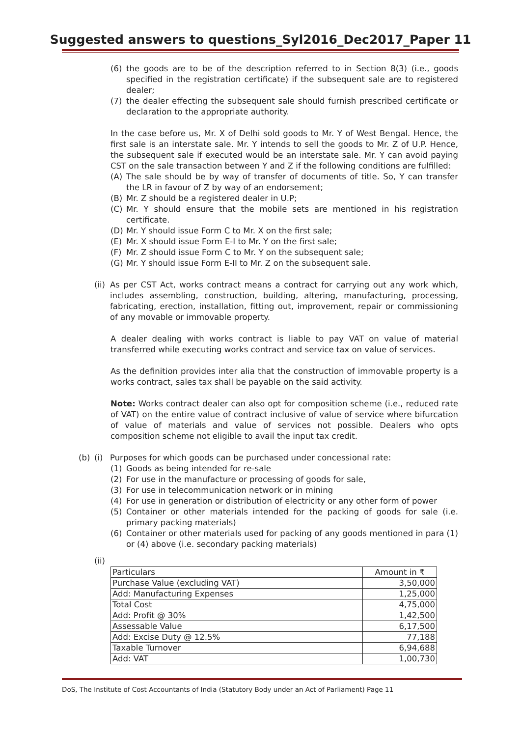Suggested answers to questions_Syl2016_Dec2017_Paper 11
(6) the goods are to be of the description referred to in Section 8(3) (i.e., goods specified in the registration certificate) if the subsequent sale are to registered dealer;
(7) the dealer effecting the subsequent sale should furnish prescribed certificate or declaration to the appropriate authority.
In the case before us, Mr. X of Delhi sold goods to Mr. Y of West Bengal. Hence, the first sale is an interstate sale. Mr. Y intends to sell the goods to Mr. Z of U.P. Hence, the subsequent sale if executed would be an interstate sale. Mr. Y can avoid paying CST on the sale transaction between Y and Z if the following conditions are fulfilled:
(A) The sale should be by way of transfer of documents of title. So, Y can transfer the LR in favour of Z by way of an endorsement;
(B) Mr. Z should be a registered dealer in U.P;
(C) Mr. Y should ensure that the mobile sets are mentioned in his registration certificate.
(D) Mr. Y should issue Form C to Mr. X on the first sale;
(E) Mr. X should issue Form E-I to Mr. Y on the first sale;
(F) Mr. Z should issue Form C to Mr. Y on the subsequent sale;
(G) Mr. Y should issue Form E-II to Mr. Z on the subsequent sale.
(ii) As per CST Act, works contract means a contract for carrying out any work which, includes assembling, construction, building, altering, manufacturing, processing, fabricating, erection, installation, fitting out, improvement, repair or commissioning of any movable or immovable property.
A dealer dealing with works contract is liable to pay VAT on value of material transferred while executing works contract and service tax on value of services.
As the definition provides inter alia that the construction of immovable property is a works contract, sales tax shall be payable on the said activity.
Note: Works contract dealer can also opt for composition scheme (i.e., reduced rate of VAT) on the entire value of contract inclusive of value of service where bifurcation of value of materials and value of services not possible. Dealers who opts composition scheme not eligible to avail the input tax credit.
(b) (i) Purposes for which goods can be purchased under concessional rate:
(1) Goods as being intended for re-sale
(2) For use in the manufacture or processing of goods for sale,
(3) For use in telecommunication network or in mining
(4) For use in generation or distribution of electricity or any other form of power
(5) Container or other materials intended for the packing of goods for sale (i.e. primary packing materials)
(6) Container or other materials used for packing of any goods mentioned in para (1) or (4) above (i.e. secondary packing materials)
(ii)
| Particulars | Amount in ₹ |
| --- | --- |
| Purchase Value (excluding VAT) | 3,50,000 |
| Add: Manufacturing Expenses | 1,25,000 |
| Total Cost | 4,75,000 |
| Add: Profit @ 30% | 1,42,500 |
| Assessable Value | 6,17,500 |
| Add: Excise Duty @ 12.5% | 77,188 |
| Taxable Turnover | 6,94,688 |
| Add: VAT | 1,00,730 |
DoS, The Institute of Cost Accountants of India (Statutory Body under an Act of Parliament) Page 11